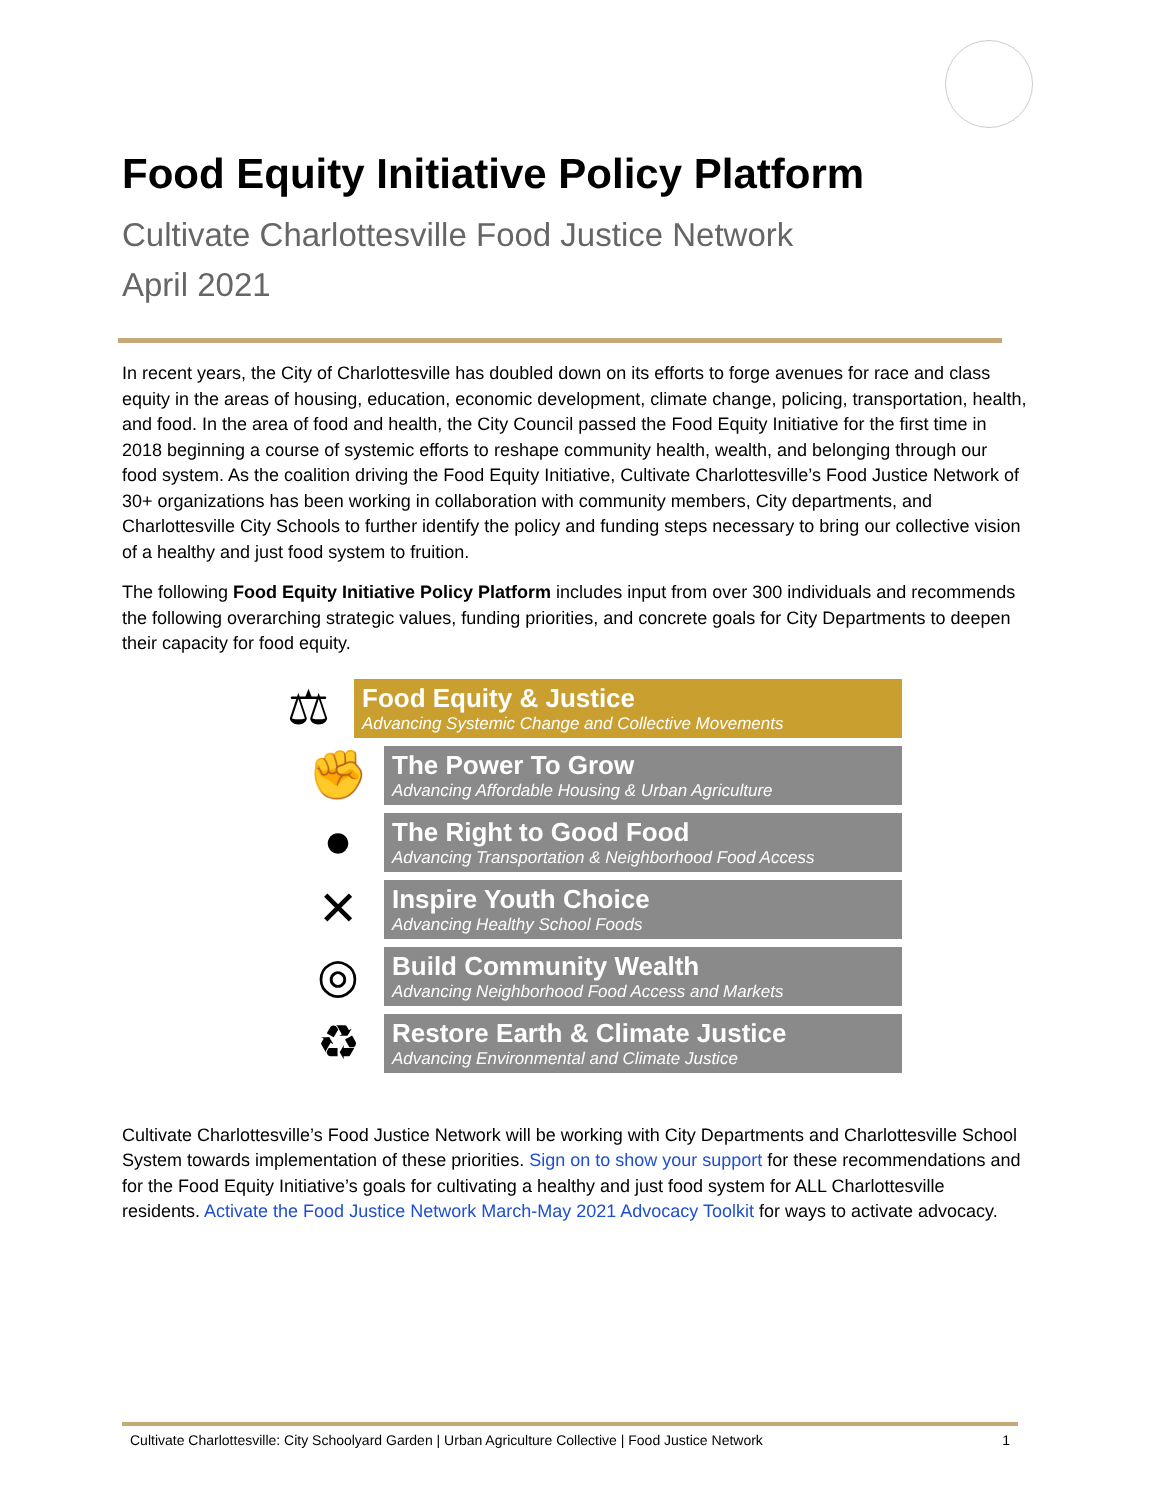Food Equity Initiative Policy Platform
Cultivate Charlottesville Food Justice Network
April 2021
In recent years, the City of Charlottesville has doubled down on its efforts to forge avenues for race and class equity in the areas of housing, education, economic development, climate change, policing, transportation, health, and food. In the area of food and health, the City Council passed the Food Equity Initiative for the first time in 2018 beginning a course of systemic efforts to reshape community health, wealth, and belonging through our food system. As the coalition driving the Food Equity Initiative, Cultivate Charlottesville’s Food Justice Network of 30+ organizations has been working in collaboration with community members, City departments, and Charlottesville City Schools to further identify the policy and funding steps necessary to bring our collective vision of a healthy and just food system to fruition.
The following Food Equity Initiative Policy Platform includes input from over 300 individuals and recommends the following overarching strategic values, funding priorities, and concrete goals for City Departments to deepen their capacity for food equity.
⚖
Food Equity & Justice
Advancing Systemic Change and Collective Movements
✊
The Power To Grow
Advancing Affordable Housing & Urban Agriculture
●
The Right to Good Food
Advancing Transportation & Neighborhood Food Access
✕
Inspire Youth Choice
Advancing Healthy School Foods
◎
Build Community Wealth
Advancing Neighborhood Food Access and Markets
♻
Restore Earth & Climate Justice
Advancing Environmental and Climate Justice
Cultivate Charlottesville’s Food Justice Network will be working with City Departments and Charlottesville School System towards implementation of these priorities. Sign on to show your support for these recommendations and for the Food Equity Initiative’s goals for cultivating a healthy and just food system for ALL Charlottesville residents. Activate the Food Justice Network March-May 2021 Advocacy Toolkit for ways to activate advocacy.
Cultivate Charlottesville: City Schoolyard Garden | Urban Agriculture Collective | Food Justice Network 1